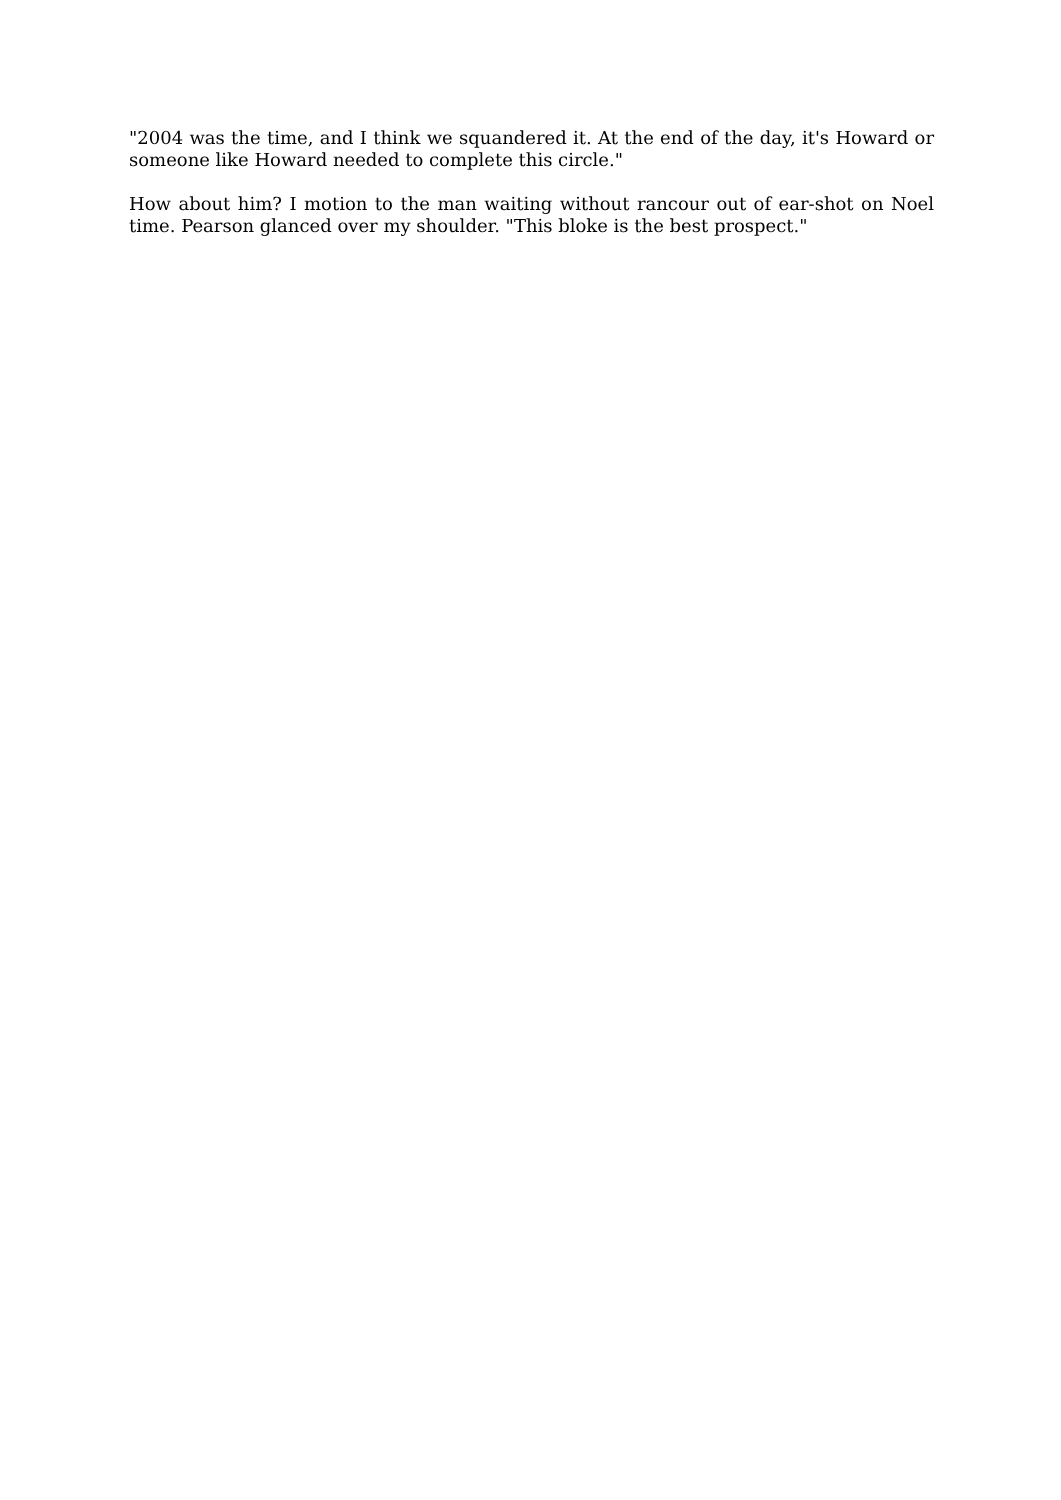"2004 was the time, and I think we squandered it. At the end of the day, it's Howard or someone like Howard needed to complete this circle."
How about him? I motion to the man waiting without rancour out of ear-shot on Noel time. Pearson glanced over my shoulder. "This bloke is the best prospect."